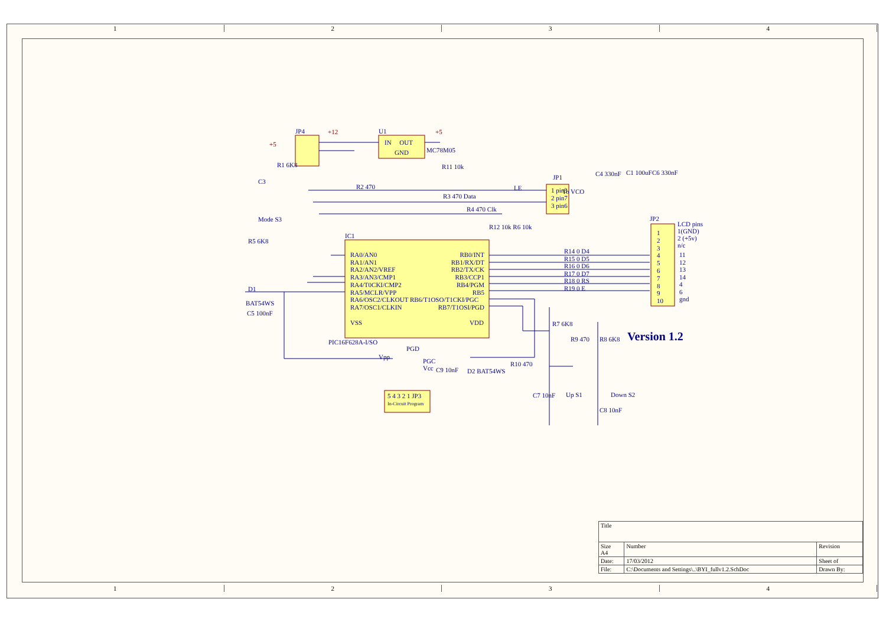1 2 3 4
1 2 3 4
JP4 U1
IN OUT
GND MC78M05
R1 6K8
C3
Mode S3
R5 6K8
D1
BAT54WS
C5 100nF
IC1
RA0/AN0
RA1/AN1
RA2/AN2/VREF
RA3/AN3/CMP1
RA4/T0CKI/CMP2
RA5/MCLR/VPP
RA6/OSC2/CLKOUT RB6/T1OSO/T1CKI/PGC
RA7/OSC1/CLKIN
RB0/INT
RB1/RX/DT
RB2/TX/CK
RB3/CCP1
RB4/PGM
RB5
RB7/T1OSI/PGD
VSS VDD
PIC16F628A-I/SO
R11 10k
R2 470 LE
R3 470 Data
R4 470 Clk
R12 10k R6 10k
JP1
1 pin3
2 pin7
3 pin6
To VCO
C4 330nF C1 100uF C6 330nF
JP2
LCD pins
1(GND)
2 (+5v)
n/c
R14 0 D4
R15 0 D5
R16 0 D6
R17 0 D7
R18 0 RS
R19 0 E
1
2
3
4
5
6
7
8
9
10
11
12
13
14
4
6
gnd
R7 6K8
R9 470 R8 6K8 Version 1.2
PGD
Vpp
PGC
Vcc
C9 10nF D2 BAT54WS
R10 470
5 4 3 2 1 JP3
In-Circuit Program
C7 10nF Up S1 Down S2
C8 10nF
+5
+12 +5
| Title | | | |
| Size A4 | Number | | Revision |
| Date: | 17/03/2012 | Sheet of | |
| File: | C:\Documents and Settings\..\BYI_fullv1.2.SchDoc | | Drawn By: |